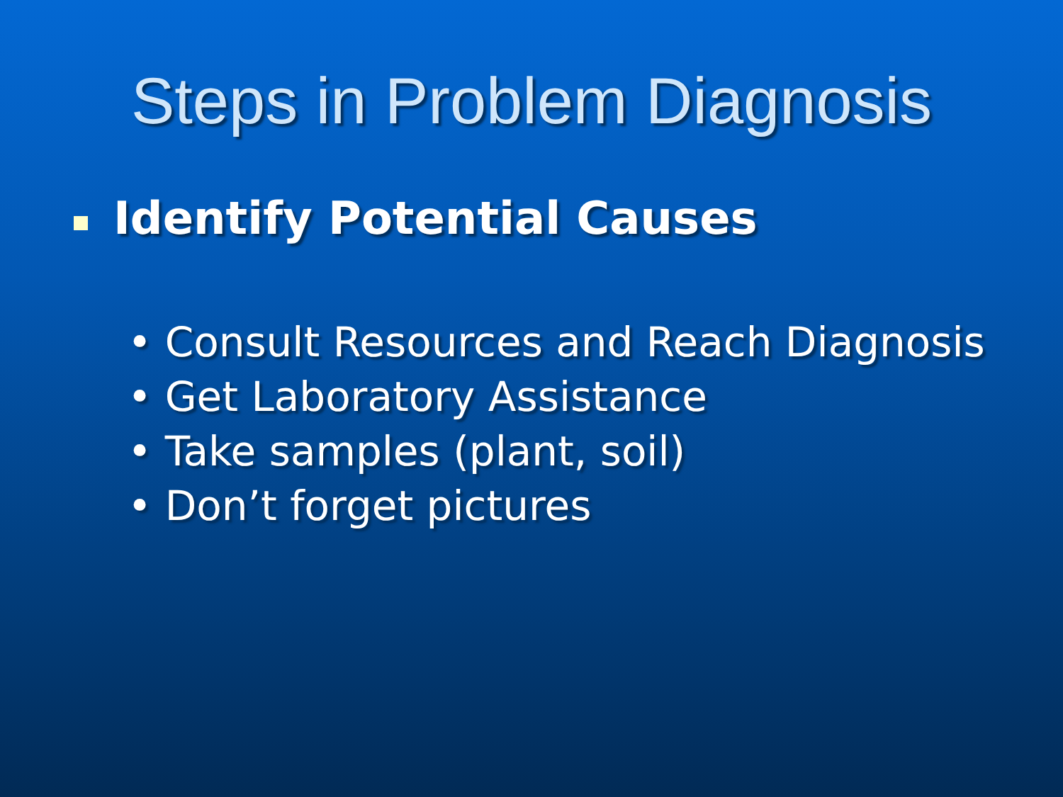Steps in Problem Diagnosis
Identify Potential Causes
• Consult Resources and Reach Diagnosis
• Get Laboratory Assistance
• Take samples (plant, soil)
• Don’t forget pictures